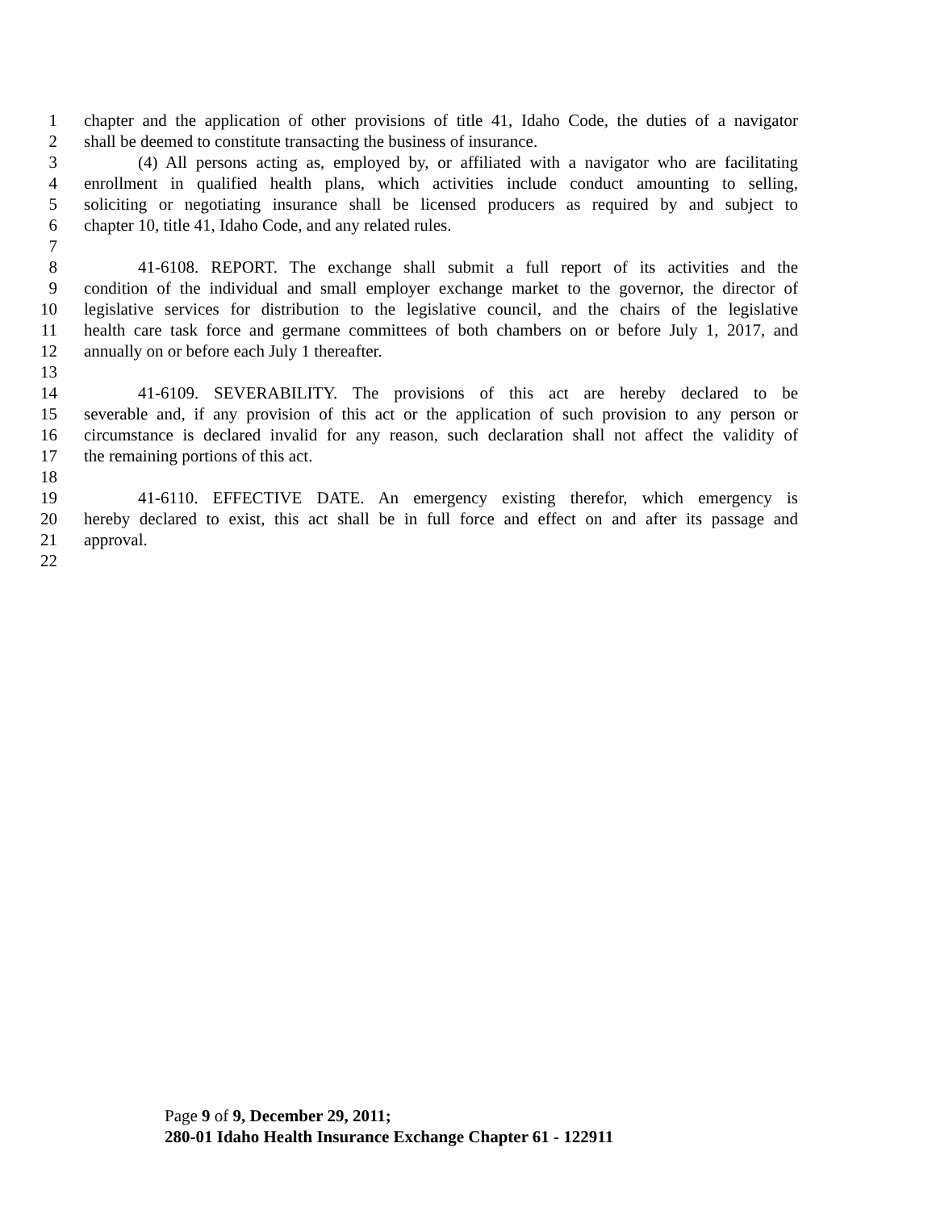1 chapter and the application of other provisions of title 41, Idaho Code, the duties of a navigator
2 shall be deemed to constitute transacting the business of insurance.
3 (4) All persons acting as, employed by, or affiliated with a navigator who are facilitating
4 enrollment in qualified health plans, which activities include conduct amounting to selling,
5 soliciting or negotiating insurance shall be licensed producers as required by and subject to
6 chapter 10, title 41, Idaho Code, and any related rules.
7
8 41-6108. REPORT. The exchange shall submit a full report of its activities and the
9 condition of the individual and small employer exchange market to the governor, the director of
10 legislative services for distribution to the legislative council, and the chairs of the legislative
11 health care task force and germane committees of both chambers on or before July 1, 2017, and
12 annually on or before each July 1 thereafter.
13
14 41-6109. SEVERABILITY. The provisions of this act are hereby declared to be
15 severable and, if any provision of this act or the application of such provision to any person or
16 circumstance is declared invalid for any reason, such declaration shall not affect the validity of
17 the remaining portions of this act.
18
19 41-6110. EFFECTIVE DATE. An emergency existing therefor, which emergency is
20 hereby declared to exist, this act shall be in full force and effect on and after its passage and
21 approval.
22
Page 9 of 9, December 29, 2011;
280-01 Idaho Health Insurance Exchange Chapter 61 - 122911